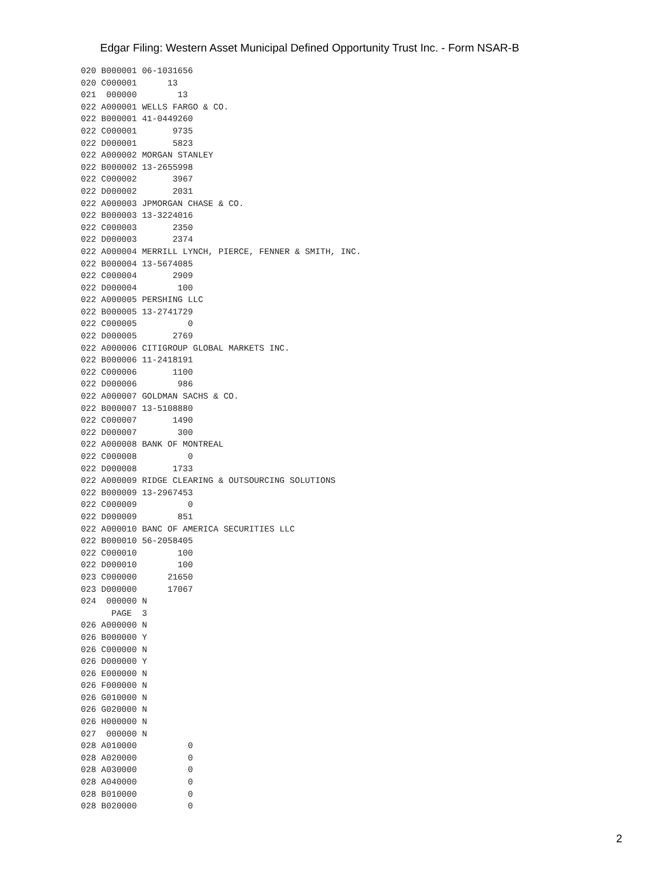Edgar Filing: Western Asset Municipal Defined Opportunity Trust Inc. - Form NSAR-B
020 B000001 06-1031656
020 C000001      13
021  000000        13
022 A000001 WELLS FARGO & CO.
022 B000001 41-0449260
022 C000001       9735
022 D000001       5823
022 A000002 MORGAN STANLEY
022 B000002 13-2655998
022 C000002       3967
022 D000002       2031
022 A000003 JPMORGAN CHASE & CO.
022 B000003 13-3224016
022 C000003       2350
022 D000003       2374
022 A000004 MERRILL LYNCH, PIERCE, FENNER & SMITH, INC.
022 B000004 13-5674085
022 C000004       2909
022 D000004        100
022 A000005 PERSHING LLC
022 B000005 13-2741729
022 C000005          0
022 D000005       2769
022 A000006 CITIGROUP GLOBAL MARKETS INC.
022 B000006 11-2418191
022 C000006       1100
022 D000006        986
022 A000007 GOLDMAN SACHS & CO.
022 B000007 13-5108880
022 C000007       1490
022 D000007        300
022 A000008 BANK OF MONTREAL
022 C000008          0
022 D000008       1733
022 A000009 RIDGE CLEARING & OUTSOURCING SOLUTIONS
022 B000009 13-2967453
022 C000009          0
022 D000009        851
022 A000010 BANC OF AMERICA SECURITIES LLC
022 B000010 56-2058405
022 C000010        100
022 D000010        100
023 C000000      21650
023 D000000      17067
024  000000 N
      PAGE  3
026 A000000 N
026 B000000 Y
026 C000000 N
026 D000000 Y
026 E000000 N
026 F000000 N
026 G010000 N
026 G020000 N
026 H000000 N
027  000000 N
028 A010000          0
028 A020000          0
028 A030000          0
028 A040000          0
028 B010000          0
028 B020000          0
2